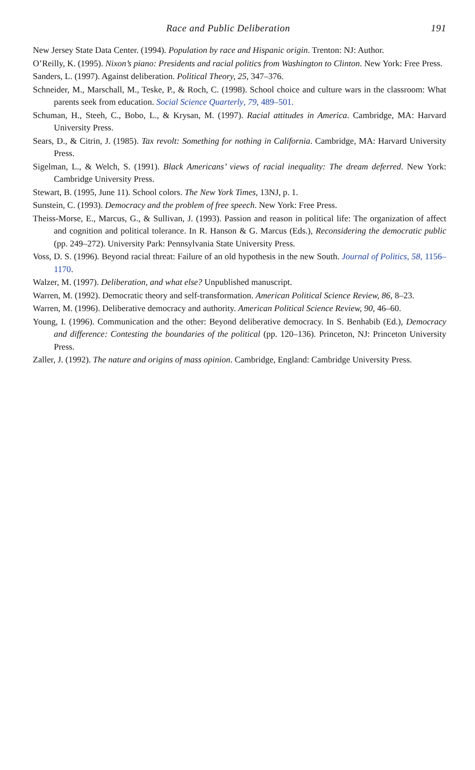Race and Public Deliberation 191
New Jersey State Data Center. (1994). Population by race and Hispanic origin. Trenton: NJ: Author.
O’Reilly, K. (1995). Nixon’s piano: Presidents and racial politics from Washington to Clinton. New York: Free Press.
Sanders, L. (1997). Against deliberation. Political Theory, 25, 347–376.
Schneider, M., Marschall, M., Teske, P., & Roch, C. (1998). School choice and culture wars in the classroom: What parents seek from education. Social Science Quarterly, 79, 489–501.
Schuman, H., Steeh, C., Bobo, L., & Krysan, M. (1997). Racial attitudes in America. Cambridge, MA: Harvard University Press.
Sears, D., & Citrin, J. (1985). Tax revolt: Something for nothing in California. Cambridge, MA: Harvard University Press.
Sigelman, L., & Welch, S. (1991). Black Americans’ views of racial inequality: The dream deferred. New York: Cambridge University Press.
Stewart, B. (1995, June 11). School colors. The New York Times, 13NJ, p. 1.
Sunstein, C. (1993). Democracy and the problem of free speech. New York: Free Press.
Theiss-Morse, E., Marcus, G., & Sullivan, J. (1993). Passion and reason in political life: The organization of affect and cognition and political tolerance. In R. Hanson & G. Marcus (Eds.), Reconsidering the democratic public (pp. 249–272). University Park: Pennsylvania State University Press.
Voss, D. S. (1996). Beyond racial threat: Failure of an old hypothesis in the new South. Journal of Politics, 58, 1156–1170.
Walzer, M. (1997). Deliberation, and what else? Unpublished manuscript.
Warren, M. (1992). Democratic theory and self-transformation. American Political Science Review, 86, 8–23.
Warren, M. (1996). Deliberative democracy and authority. American Political Science Review, 90, 46–60.
Young, I. (1996). Communication and the other: Beyond deliberative democracy. In S. Benhabib (Ed.), Democracy and difference: Contesting the boundaries of the political (pp. 120–136). Princeton, NJ: Princeton University Press.
Zaller, J. (1992). The nature and origins of mass opinion. Cambridge, England: Cambridge University Press.